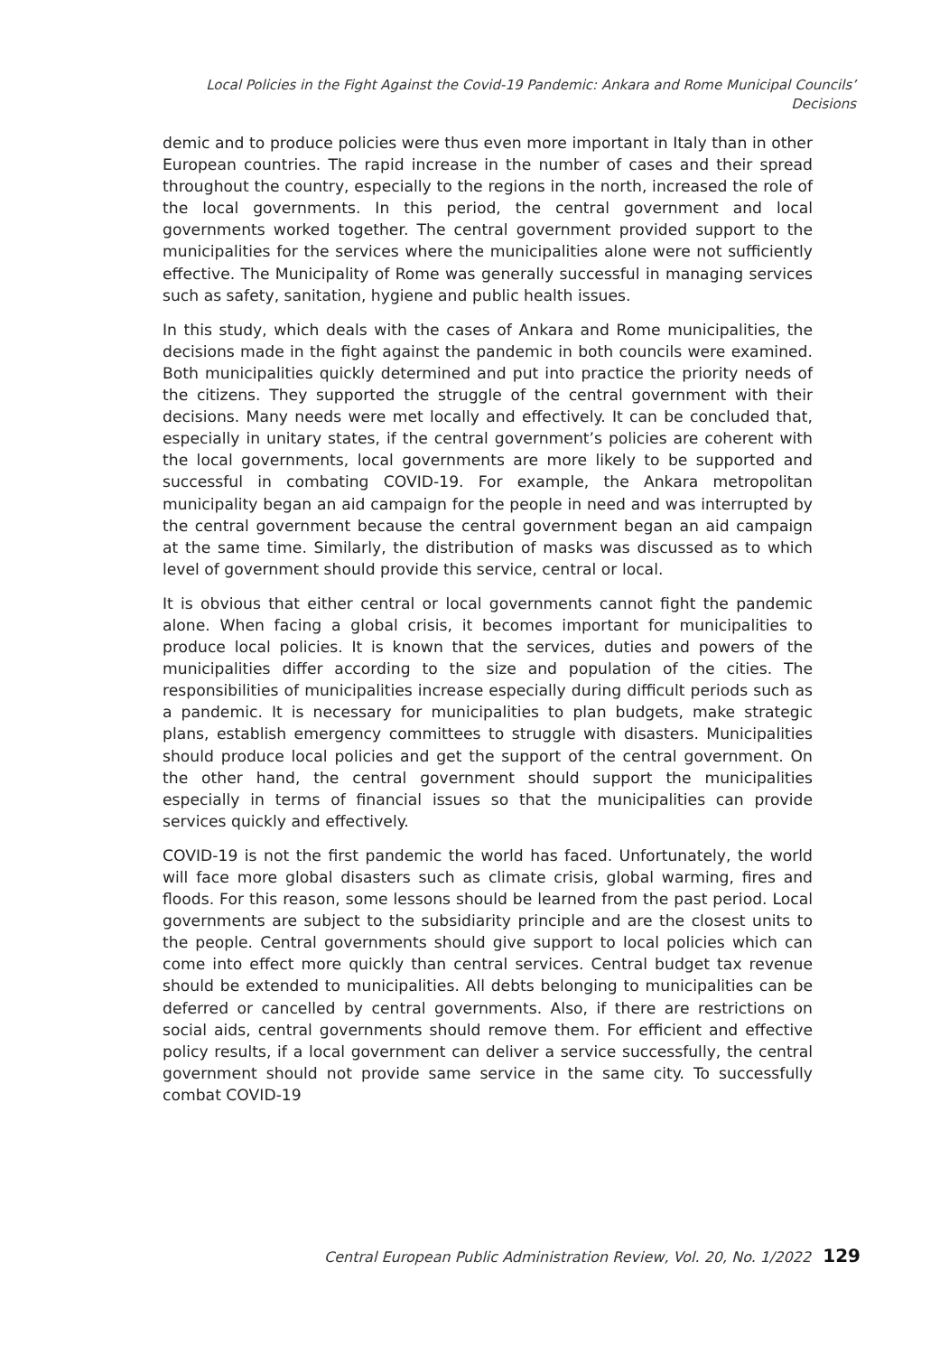Local Policies in the Fight Against the Covid-19 Pandemic: Ankara and Rome Municipal Councils’ Decisions
demic and to produce policies were thus even more important in Italy than in other European countries. The rapid increase in the number of cases and their spread throughout the country, especially to the regions in the north, increased the role of the local governments. In this period, the central government and local governments worked together. The central government provided support to the municipalities for the services where the municipalities alone were not sufficiently effective. The Municipality of Rome was generally successful in managing services such as safety, sanitation, hygiene and public health issues.
In this study, which deals with the cases of Ankara and Rome municipalities, the decisions made in the fight against the pandemic in both councils were examined. Both municipalities quickly determined and put into practice the priority needs of the citizens. They supported the struggle of the central government with their decisions. Many needs were met locally and effectively. It can be concluded that, especially in unitary states, if the central government’s policies are coherent with the local governments, local governments are more likely to be supported and successful in combating COVID-19. For example, the Ankara metropolitan municipality began an aid campaign for the people in need and was interrupted by the central government because the central government began an aid campaign at the same time. Similarly, the distribution of masks was discussed as to which level of government should provide this service, central or local.
It is obvious that either central or local governments cannot fight the pandemic alone. When facing a global crisis, it becomes important for municipalities to produce local policies. It is known that the services, duties and powers of the municipalities differ according to the size and population of the cities. The responsibilities of municipalities increase especially during difficult periods such as a pandemic. It is necessary for municipalities to plan budgets, make strategic plans, establish emergency committees to struggle with disasters. Municipalities should produce local policies and get the support of the central government. On the other hand, the central government should support the municipalities especially in terms of financial issues so that the municipalities can provide services quickly and effectively.
COVID-19 is not the first pandemic the world has faced. Unfortunately, the world will face more global disasters such as climate crisis, global warming, fires and floods. For this reason, some lessons should be learned from the past period. Local governments are subject to the subsidiarity principle and are the closest units to the people. Central governments should give support to local policies which can come into effect more quickly than central services. Central budget tax revenue should be extended to municipalities. All debts belonging to municipalities can be deferred or cancelled by central governments. Also, if there are restrictions on social aids, central governments should remove them. For efficient and effective policy results, if a local government can deliver a service successfully, the central government should not provide same service in the same city. To successfully combat COVID-19
Central European Public Administration Review, Vol. 20, No. 1/2022 129